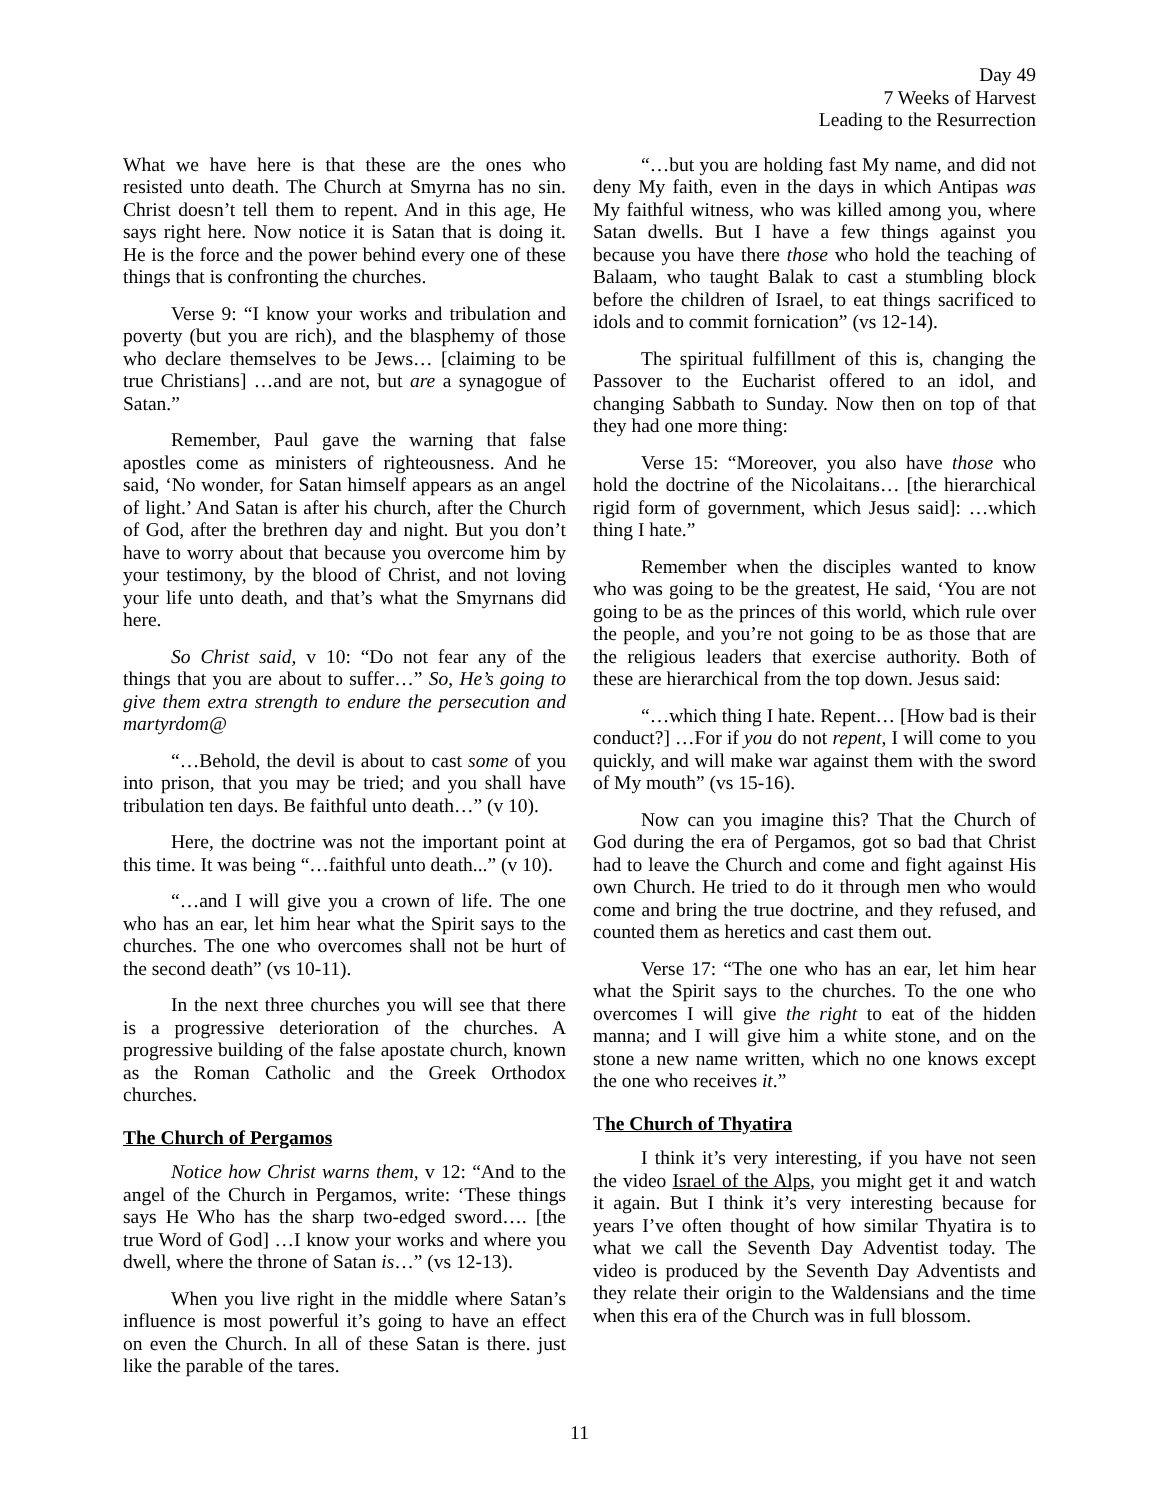Day 49
7 Weeks of Harvest
Leading to the Resurrection
What we have here is that these are the ones who resisted unto death. The Church at Smyrna has no sin. Christ doesn’t tell them to repent. And in this age, He says right here. Now notice it is Satan that is doing it. He is the force and the power behind every one of these things that is confronting the churches.
Verse 9: “I know your works and tribulation and poverty (but you are rich), and the blasphemy of those who declare themselves to be Jews… [claiming to be true Christians] …and are not, but are a synagogue of Satan.”
Remember, Paul gave the warning that false apostles come as ministers of righteousness. And he said, ‘No wonder, for Satan himself appears as an angel of light.’ And Satan is after his church, after the Church of God, after the brethren day and night. But you don’t have to worry about that because you overcome him by your testimony, by the blood of Christ, and not loving your life unto death, and that’s what the Smyrnans did here.
So Christ said, v 10: “Do not fear any of the things that you are about to suffer…” So, He’s going to give them extra strength to endure the persecution and martyrdom@
“…Behold, the devil is about to cast some of you into prison, that you may be tried; and you shall have tribulation ten days. Be faithful unto death…” (v 10).
Here, the doctrine was not the important point at this time. It was being “…faithful unto death...” (v 10).
“…and I will give you a crown of life. The one who has an ear, let him hear what the Spirit says to the churches. The one who overcomes shall not be hurt of the second death” (vs 10-11).
In the next three churches you will see that there is a progressive deterioration of the churches. A progressive building of the false apostate church, known as the Roman Catholic and the Greek Orthodox churches.
The Church of Pergamos
Notice how Christ warns them, v 12: “And to the angel of the Church in Pergamos, write: ‘These things says He Who has the sharp two-edged sword…. [the true Word of God] …I know your works and where you dwell, where the throne of Satan is…” (vs 12-13).
When you live right in the middle where Satan’s influence is most powerful it’s going to have an effect on even the Church. In all of these Satan is there. just like the parable of the tares.
“…but you are holding fast My name, and did not deny My faith, even in the days in which Antipas was My faithful witness, who was killed among you, where Satan dwells. But I have a few things against you because you have there those who hold the teaching of Balaam, who taught Balak to cast a stumbling block before the children of Israel, to eat things sacrificed to idols and to commit fornication” (vs 12-14).
The spiritual fulfillment of this is, changing the Passover to the Eucharist offered to an idol, and changing Sabbath to Sunday. Now then on top of that they had one more thing:
Verse 15: “Moreover, you also have those who hold the doctrine of the Nicolaitans… [the hierarchical rigid form of government, which Jesus said]: …which thing I hate.”
Remember when the disciples wanted to know who was going to be the greatest, He said, ‘You are not going to be as the princes of this world, which rule over the people, and you’re not going to be as those that are the religious leaders that exercise authority. Both of these are hierarchical from the top down. Jesus said:
“…which thing I hate. Repent… [How bad is their conduct?] …For if you do not repent, I will come to you quickly, and will make war against them with the sword of My mouth” (vs 15-16).
Now can you imagine this? That the Church of God during the era of Pergamos, got so bad that Christ had to leave the Church and come and fight against His own Church. He tried to do it through men who would come and bring the true doctrine, and they refused, and counted them as heretics and cast them out.
Verse 17: “The one who has an ear, let him hear what the Spirit says to the churches. To the one who overcomes I will give the right to eat of the hidden manna; and I will give him a white stone, and on the stone a new name written, which no one knows except the one who receives it.”
The Church of Thyatira
I think it’s very interesting, if you have not seen the video Israel of the Alps, you might get it and watch it again. But I think it’s very interesting because for years I’ve often thought of how similar Thyatira is to what we call the Seventh Day Adventist today. The video is produced by the Seventh Day Adventists and they relate their origin to the Waldensians and the time when this era of the Church was in full blossom.
11